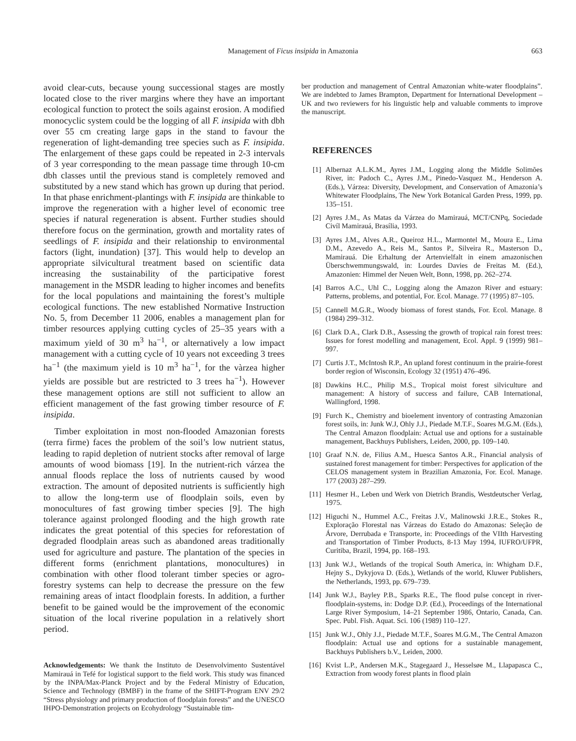Management of Ficus insipida in Amazonia
663
avoid clear-cuts, because young successional stages are mostly located close to the river margins where they have an important ecological function to protect the soils against erosion. A modified monocyclic system could be the logging of all F. insipida with dbh over 55 cm creating large gaps in the stand to favour the regeneration of light-demanding tree species such as F. insipida. The enlargement of these gaps could be repeated in 2-3 intervals of 3 year corresponding to the mean passage time through 10-cm dbh classes until the previous stand is completely removed and substituted by a new stand which has grown up during that period. In that phase enrichment-plantings with F. insipida are thinkable to improve the regeneration with a higher level of economic tree species if natural regeneration is absent. Further studies should therefore focus on the germination, growth and mortality rates of seedlings of F. insipida and their relationship to environmental factors (light, inundation) [37]. This would help to develop an appropriate silvicultural treatment based on scientific data increasing the sustainability of the participative forest management in the MSDR leading to higher incomes and benefits for the local populations and maintaining the forest’s multiple ecological functions. The new established Normative Instruction No. 5, from December 11 2006, enables a management plan for timber resources applying cutting cycles of 25–35 years with a maximum yield of 30 m<sup>3</sup> ha<sup>−1</sup>, or alternatively a low impact management with a cutting cycle of 10 years not exceeding 3 trees ha<sup>−1</sup> (the maximum yield is 10 m<sup>3</sup> ha<sup>−1</sup>, for the vàrzea higher yields are possible but are restricted to 3 trees ha<sup>−1</sup>). However these management options are still not sufficient to allow an efficient management of the fast growing timber resource of F. insipida.
Timber exploitation in most non-flooded Amazonian forests (terra firme) faces the problem of the soil’s low nutrient status, leading to rapid depletion of nutrient stocks after removal of large amounts of wood biomass [19]. In the nutrient-rich várzea the annual floods replace the loss of nutrients caused by wood extraction. The amount of deposited nutrients is sufficiently high to allow the long-term use of floodplain soils, even by monocultures of fast growing timber species [9]. The high tolerance against prolonged flooding and the high growth rate indicates the great potential of this species for reforestation of degraded floodplain areas such as abandoned areas traditionally used for agriculture and pasture. The plantation of the species in different forms (enrichment plantations, monocultures) in combination with other flood tolerant timber species or agro-forestry systems can help to decrease the pressure on the few remaining areas of intact floodplain forests. In addition, a further benefit to be gained would be the improvement of the economic situation of the local riverine population in a relatively short period.
Acknowledgements: We thank the Instituto de Desenvolvimento Sustentável Mamirauá in Tefé for logistical support to the field work. This study was financed by the INPA/Max-Planck Project and by the Federal Ministry of Education, Science and Technology (BMBF) in the frame of the SHIFT-Program ENV 29/2 “Stress physiology and primary production of floodplain forests” and the UNESCO IHPO-Demonstration projects on Ecohydrology “Sustainable tim-
ber production and management of Central Amazonian white-water floodplains”. We are indebted to James Brampton, Department for International Development – UK and two reviewers for his linguistic help and valuable comments to improve the manuscript.
REFERENCES
[1] Albernaz A.L.K.M., Ayres J.M., Logging along the Middle Solimões River, in: Padoch C., Ayres J.M., Pinedo-Vasquez M., Henderson A. (Eds.), Várzea: Diversity, Development, and Conservation of Amazonia’s Whitewater Floodplains, The New York Botanical Garden Press, 1999, pp. 135–151.
[2] Ayres J.M., As Matas da Várzea do Mamirauá, MCT/CNPq, Sociedade Civíl Mamirauá, Brasília, 1993.
[3] Ayres J.M., Alves A.R., Queiroz H.L., Marmontel M., Moura E., Lima D.M., Azevedo A., Reis M., Santos P., Silveira R., Masterson D., Mamirauá. Die Erhaltung der Artenvielfalt in einem amazonischen Überschwemmungswald, in: Lourdes Davies de Freitas M. (Ed.), Amazonien: Himmel der Neuen Welt, Bonn, 1998, pp. 262–274.
[4] Barros A.C., Uhl C., Logging along the Amazon River and estuary: Patterns, problems, and potential, For. Ecol. Manage. 77 (1995) 87–105.
[5] Cannell M.G.R., Woody biomass of forest stands, For. Ecol. Manage. 8 (1984) 299–312.
[6] Clark D.A., Clark D.B., Assessing the growth of tropical rain forest trees: Issues for forest modelling and management, Ecol. Appl. 9 (1999) 981–997.
[7] Curtis J.T., McIntosh R.P., An upland forest continuum in the prairie-forest border region of Wisconsin, Ecology 32 (1951) 476–496.
[8] Dawkins H.C., Philip M.S., Tropical moist forest silviculture and management: A history of success and failure, CAB International, Wallingford, 1998.
[9] Furch K., Chemistry and bioelement inventory of contrasting Amazonian forest soils, in: Junk W.J, Ohly J.J., Piedade M.T.F., Soares M.G.M. (Eds.), The Central Amazon floodplain: Actual use and options for a sustainable management, Backhuys Publishers, Leiden, 2000, pp. 109–140.
[10] Graaf N.N. de, Filius A.M., Huesca Santos A.R., Financial analysis of sustained forest management for timber: Perspectives for application of the CELOS management system in Brazilian Amazonia, For. Ecol. Manage. 177 (2003) 287–299.
[11] Hesmer H., Leben und Werk von Dietrich Brandis, Westdeutscher Verlag, 1975.
[12] Higuchi N., Hummel A.C., Freitas J.V., Malinowski J.R.E., Stokes R., Exploração Florestal nas Várzeas do Estado do Amazonas: Seleção de Árvore, Derrubada e Transporte, in: Proceedings of the VIIth Harvesting and Transportation of Timber Products, 8-13 May 1994, IUFRO/UFPR, Curitiba, Brazil, 1994, pp. 168–193.
[13] Junk W.J., Wetlands of the tropical South America, in: Whigham D.F., Hejny S., Dykyjova D. (Eds.), Wetlands of the world, Kluwer Publishers, the Netherlands, 1993, pp. 679–739.
[14] Junk W.J., Bayley P.B., Sparks R.E., The flood pulse concept in river-floodplain-systems, in: Dodge D.P. (Ed.), Proceedings of the International Large River Symposium, 14–21 September 1986, Ontario, Canada, Can. Spec. Publ. Fish. Aquat. Sci. 106 (1989) 110–127.
[15] Junk W.J., Ohly J.J., Piedade M.T.F., Soares M.G.M., The Central Amazon floodplain: Actual use and options for a sustainable management, Backhuys Publishers b.V., Leiden, 2000.
[16] Kvist L.P., Andersen M.K., Stagegaard J., Hesselsøe M., Llapapasca C., Extraction from woody forest plants in flood plain